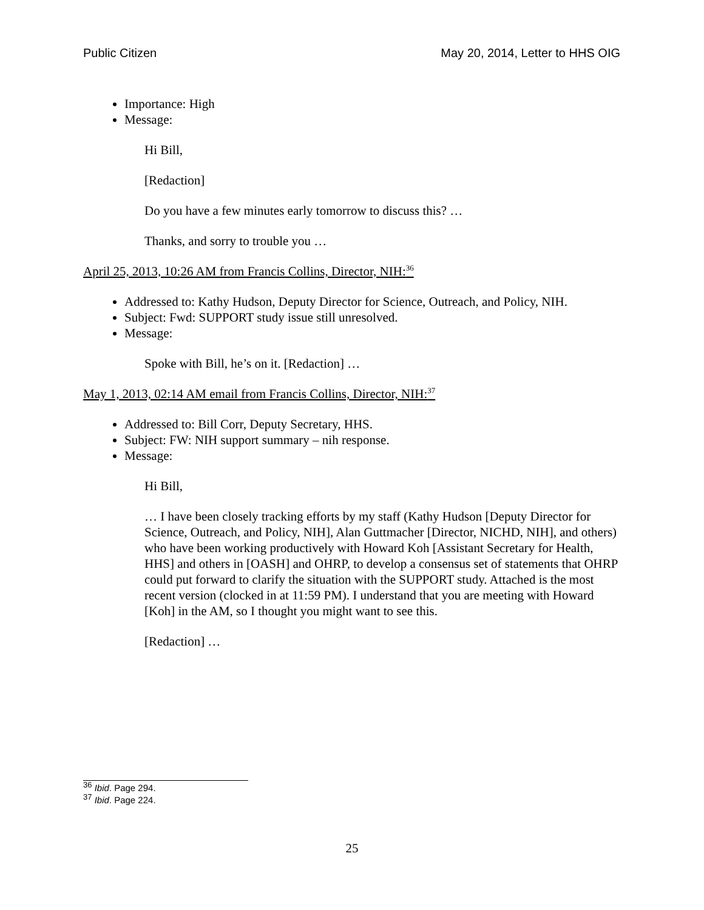Public Citizen May 20, 2014, Letter to HHS OIG
Importance: High
Message:
Hi Bill,
[Redaction]
Do you have a few minutes early tomorrow to discuss this? …
Thanks, and sorry to trouble you …
April 25, 2013, 10:26 AM from Francis Collins, Director, NIH:<sup>36</sup>
Addressed to: Kathy Hudson, Deputy Director for Science, Outreach, and Policy, NIH.
Subject: Fwd: SUPPORT study issue still unresolved.
Message:
Spoke with Bill, he’s on it. [Redaction] …
May 1, 2013, 02:14 AM email from Francis Collins, Director, NIH:<sup>37</sup>
Addressed to: Bill Corr, Deputy Secretary, HHS.
Subject: FW: NIH support summary – nih response.
Message:
Hi Bill,
… I have been closely tracking efforts by my staff (Kathy Hudson [Deputy Director for Science, Outreach, and Policy, NIH], Alan Guttmacher [Director, NICHD, NIH], and others) who have been working productively with Howard Koh [Assistant Secretary for Health, HHS] and others in [OASH] and OHRP, to develop a consensus set of statements that OHRP could put forward to clarify the situation with the SUPPORT study. Attached is the most recent version (clocked in at 11:59 PM). I understand that you are meeting with Howard [Koh] in the AM, so I thought you might want to see this.
[Redaction] …
<sup>36</sup> Ibid. Page 294.
<sup>37</sup> Ibid. Page 224.
25